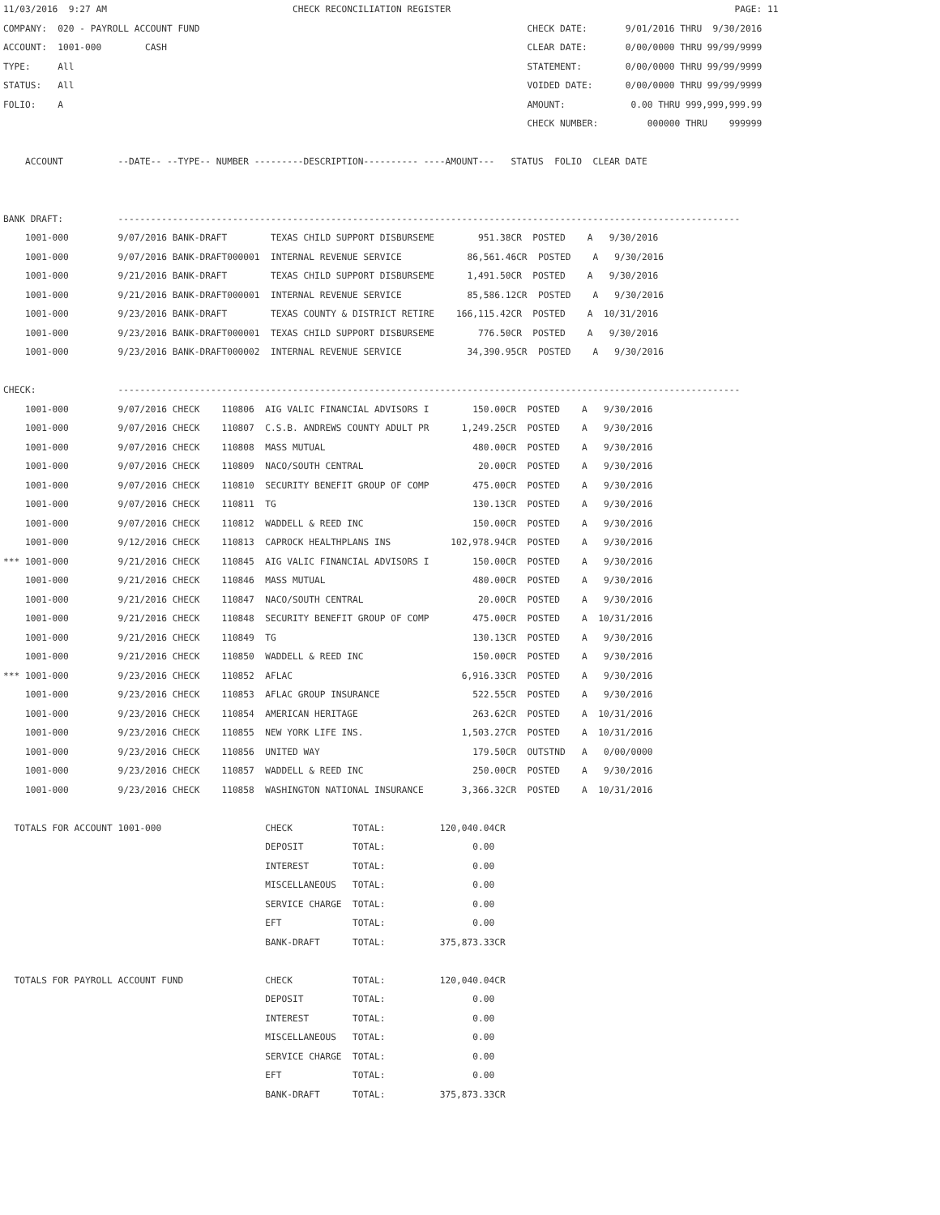11/03/2016  9:27 AM                                  CHECK RECONCILIATION REGISTER                                                    PAGE: 11
COMPANY:  020 - PAYROLL ACCOUNT FUND                                                            CHECK DATE:       9/01/2016 THRU  9/30/2016
ACCOUNT:  1001-000        CASH                                                                  CLEAR DATE:       0/00/0000 THRU 99/99/9999
TYPE:     All                                                                                   STATEMENT:        0/00/0000 THRU 99/99/9999
STATUS:   All                                                                                   VOIDED DATE:      0/00/0000 THRU 99/99/9999
FOLIO:    A                                                                                     AMOUNT:            0.00 THRU 999,999,999.99
                                                                                                CHECK NUMBER:         000000 THRU    999999

    ACCOUNT          --DATE-- --TYPE-- NUMBER ---------DESCRIPTION---------- ----AMOUNT---   STATUS  FOLIO  CLEAR DATE


BANK DRAFT:          ------------------------------------------------------------------------------------------------------------------
    1001-000         9/07/2016 BANK-DRAFT        TEXAS CHILD SUPPORT DISBURSEME        951.38CR  POSTED    A   9/30/2016
    1001-000         9/07/2016 BANK-DRAFT000001  INTERNAL REVENUE SERVICE            86,561.46CR  POSTED    A   9/30/2016
    1001-000         9/21/2016 BANK-DRAFT        TEXAS CHILD SUPPORT DISBURSEME      1,491.50CR  POSTED    A   9/30/2016
    1001-000         9/21/2016 BANK-DRAFT000001  INTERNAL REVENUE SERVICE            85,586.12CR  POSTED    A   9/30/2016
    1001-000         9/23/2016 BANK-DRAFT        TEXAS COUNTY & DISTRICT RETIRE    166,115.42CR  POSTED    A  10/31/2016
    1001-000         9/23/2016 BANK-DRAFT000001  TEXAS CHILD SUPPORT DISBURSEME        776.50CR  POSTED    A   9/30/2016
    1001-000         9/23/2016 BANK-DRAFT000002  INTERNAL REVENUE SERVICE            34,390.95CR  POSTED    A   9/30/2016

CHECK:               ------------------------------------------------------------------------------------------------------------------
    1001-000         9/07/2016 CHECK    110806  AIG VALIC FINANCIAL ADVISORS I        150.00CR  POSTED    A   9/30/2016
    1001-000         9/07/2016 CHECK    110807  C.S.B. ANDREWS COUNTY ADULT PR      1,249.25CR  POSTED    A   9/30/2016
    1001-000         9/07/2016 CHECK    110808  MASS MUTUAL                           480.00CR  POSTED    A   9/30/2016
    1001-000         9/07/2016 CHECK    110809  NACO/SOUTH CENTRAL                     20.00CR  POSTED    A   9/30/2016
    1001-000         9/07/2016 CHECK    110810  SECURITY BENEFIT GROUP OF COMP        475.00CR  POSTED    A   9/30/2016
    1001-000         9/07/2016 CHECK    110811  TG                                    130.13CR  POSTED    A   9/30/2016
    1001-000         9/07/2016 CHECK    110812  WADDELL & REED INC                    150.00CR  POSTED    A   9/30/2016
    1001-000         9/12/2016 CHECK    110813  CAPROCK HEALTHPLANS INS           102,978.94CR  POSTED    A   9/30/2016
*** 1001-000         9/21/2016 CHECK    110845  AIG VALIC FINANCIAL ADVISORS I        150.00CR  POSTED    A   9/30/2016
    1001-000         9/21/2016 CHECK    110846  MASS MUTUAL                           480.00CR  POSTED    A   9/30/2016
    1001-000         9/21/2016 CHECK    110847  NACO/SOUTH CENTRAL                     20.00CR  POSTED    A   9/30/2016
    1001-000         9/21/2016 CHECK    110848  SECURITY BENEFIT GROUP OF COMP        475.00CR  POSTED    A  10/31/2016
    1001-000         9/21/2016 CHECK    110849  TG                                    130.13CR  POSTED    A   9/30/2016
    1001-000         9/21/2016 CHECK    110850  WADDELL & REED INC                    150.00CR  POSTED    A   9/30/2016
*** 1001-000         9/23/2016 CHECK    110852  AFLAC                               6,916.33CR  POSTED    A   9/30/2016
    1001-000         9/23/2016 CHECK    110853  AFLAC GROUP INSURANCE                 522.55CR  POSTED    A   9/30/2016
    1001-000         9/23/2016 CHECK    110854  AMERICAN HERITAGE                     263.62CR  POSTED    A  10/31/2016
    1001-000         9/23/2016 CHECK    110855  NEW YORK LIFE INS.                  1,503.27CR  POSTED    A  10/31/2016
    1001-000         9/23/2016 CHECK    110856  UNITED WAY                            179.50CR  OUTSTND   A   0/00/0000
    1001-000         9/23/2016 CHECK    110857  WADDELL & REED INC                    250.00CR  POSTED    A   9/30/2016
    1001-000         9/23/2016 CHECK    110858  WASHINGTON NATIONAL INSURANCE       3,366.32CR  POSTED    A  10/31/2016

  TOTALS FOR ACCOUNT 1001-000                   CHECK           TOTAL:          120,040.04CR
                                                DEPOSIT         TOTAL:                0.00
                                                INTEREST        TOTAL:                0.00
                                                MISCELLANEOUS   TOTAL:                0.00
                                                SERVICE CHARGE  TOTAL:                0.00
                                                EFT             TOTAL:                0.00
                                                BANK-DRAFT      TOTAL:          375,873.33CR

  TOTALS FOR PAYROLL ACCOUNT FUND               CHECK           TOTAL:          120,040.04CR
                                                DEPOSIT         TOTAL:                0.00
                                                INTEREST        TOTAL:                0.00
                                                MISCELLANEOUS   TOTAL:                0.00
                                                SERVICE CHARGE  TOTAL:                0.00
                                                EFT             TOTAL:                0.00
                                                BANK-DRAFT      TOTAL:          375,873.33CR